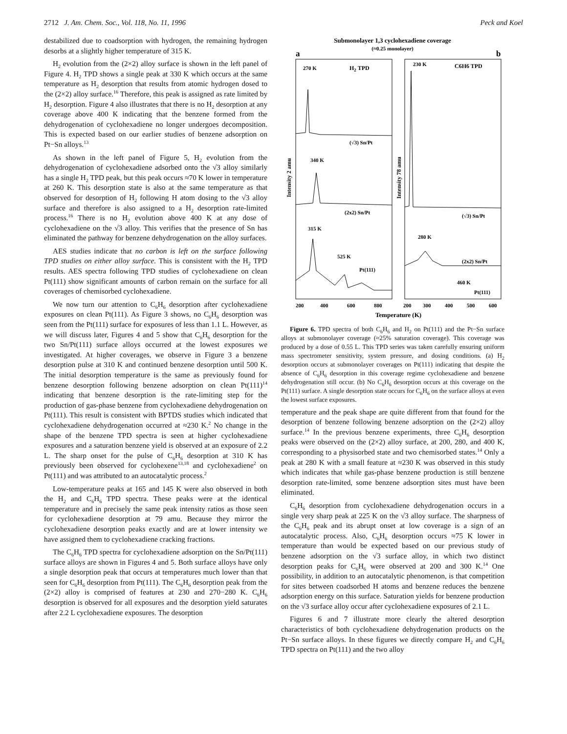2712 J. Am. Chem. Soc., Vol. 118, No. 11, 1996 Peck and Koel
destabilized due to coadsorption with hydrogen, the remaining hydrogen desorbs at a slightly higher temperature of 315 K.
H<sub>2</sub> evolution from the (2×2) alloy surface is shown in the left panel of Figure 4. H<sub>2</sub> TPD shows a single peak at 330 K which occurs at the same temperature as H<sub>2</sub> desorption that results from atomic hydrogen dosed to the (2×2) alloy surface.<sup>16</sup> Therefore, this peak is assigned as rate limited by H<sub>2</sub> desorption. Figure 4 also illustrates that there is no H<sub>2</sub> desorption at any coverage above 400 K indicating that the benzene formed from the dehydrogenation of cyclohexadiene no longer undergoes decomposition. This is expected based on our earlier studies of benzene adsorption on Pt−Sn alloys.<sup>13</sup>
As shown in the left panel of Figure 5, H<sub>2</sub> evolution from the dehydrogenation of cyclohexadiene adsorbed onto the √3 alloy similarly has a single H<sub>2</sub> TPD peak, but this peak occurs ≈70 K lower in temperature at 260 K. This desorption state is also at the same temperature as that observed for desorption of H<sub>2</sub> following H atom dosing to the √3 alloy surface and therefore is also assigned to a H<sub>2</sub> desorption rate-limited process.<sup>16</sup> There is no H<sub>2</sub> evolution above 400 K at any dose of cyclohexadiene on the √3 alloy. This verifies that the presence of Sn has eliminated the pathway for benzene dehydrogenation on the alloy surfaces.
AES studies indicate that no carbon is left on the surface following TPD studies on either alloy surface. This is consistent with the H<sub>2</sub> TPD results. AES spectra following TPD studies of cyclohexadiene on clean Pt(111) show significant amounts of carbon remain on the surface for all coverages of chemisorbed cyclohexadiene.
We now turn our attention to C<sub>6</sub>H<sub>6</sub> desorption after cyclohexadiene exposures on clean Pt(111). As Figure 3 shows, no C<sub>6</sub>H<sub>6</sub> desorption was seen from the Pt(111) surface for exposures of less than 1.1 L. However, as we will discuss later, Figures 4 and 5 show that C<sub>6</sub>H<sub>6</sub> desorption for the two Sn/Pt(111) surface alloys occurred at the lowest exposures we investigated. At higher coverages, we observe in Figure 3 a benzene desorption pulse at 310 K and continued benzene desorption until 500 K. The initial desorption temperature is the same as previously found for benzene desorption following benzene adsorption on clean Pt(111)<sup>14</sup> indicating that benzene desorption is the rate-limiting step for the production of gas-phase benzene from cyclohexadiene dehydrogenation on Pt(111). This result is consistent with BPTDS studies which indicated that cyclohexadiene dehydrogenation occurred at ≈230 K.<sup>2</sup> No change in the shape of the benzene TPD spectra is seen at higher cyclohexadiene exposures and a saturation benzene yield is observed at an exposure of 2.2 L. The sharp onset for the pulse of C<sub>6</sub>H<sub>6</sub> desorption at 310 K has previously been observed for cyclohexene<sup>13,18</sup> and cyclohexadiene<sup>2</sup> on Pt(111) and was attributed to an autocatalytic process.<sup>2</sup>
Low-temperature peaks at 165 and 145 K were also observed in both the H<sub>2</sub> and C<sub>6</sub>H<sub>6</sub> TPD spectra. These peaks were at the identical temperature and in precisely the same peak intensity ratios as those seen for cyclohexadiene desorption at 79 amu. Because they mirror the cyclohexadiene desorption peaks exactly and are at lower intensity we have assigned them to cyclohexadiene cracking fractions.
The C<sub>6</sub>H<sub>6</sub> TPD spectra for cyclohexadiene adsorption on the Sn/Pt(111) surface alloys are shown in Figures 4 and 5. Both surface alloys have only a single desorption peak that occurs at temperatures much lower than that seen for C<sub>6</sub>H<sub>6</sub> desorption from Pt(111). The C<sub>6</sub>H<sub>6</sub> desorption peak from the (2×2) alloy is comprised of features at 230 and 270−280 K. C<sub>6</sub>H<sub>6</sub> desorption is observed for all exposures and the desorption yield saturates after 2.2 L cyclohexadiene exposures. The desorption
Submonolayer 1,3 cyclohexadiene coverage
(≈0.25 monolayer)
a
b
270 K
H2 TPD
230 K
C6H6 TPD
(√3) Sn/Pt
340 K
(2x2) Sn/Pt
315 K
525 K
Pt(111)
(√3) Sn/Pt
280 K
(2x2) Sn/Pt
460 K
Pt(111)
Intensity 2 amu
Intensity 78 amu
200
400
600
800
200
300
400
500
600
Temperature (K)
Figure 6. TPD spectra of both C<sub>6</sub>H<sub>6</sub> and H<sub>2</sub> on Pt(111) and the Pt−Sn surface alloys at submonolayer coverage (≈25% saturation coverage). This coverage was produced by a dose of 0.55 L. This TPD series was taken carefully ensuring uniform mass spectrometer sensitivity, system pressure, and dosing conditions. (a) H<sub>2</sub> desorption occurs at submonolayer coverages on Pt(111) indicating that despite the absence of C<sub>6</sub>H<sub>6</sub> desorption in this coverage regime cyclohexadiene and benzene dehydrogenation still occur. (b) No C<sub>6</sub>H<sub>6</sub> desorption occurs at this coverage on the Pt(111) surface. A single desorption state occurs for C<sub>6</sub>H<sub>6</sub> on the surface alloys at even the lowest surface exposures.
temperature and the peak shape are quite different from that found for the desorption of benzene following benzene adsorption on the (2×2) alloy surface.<sup>14</sup> In the previous benzene experiments, three C<sub>6</sub>H<sub>6</sub> desorption peaks were observed on the (2×2) alloy surface, at 200, 280, and 400 K, corresponding to a physisorbed state and two chemisorbed states.<sup>14</sup> Only a peak at 280 K with a small feature at ≈230 K was observed in this study which indicates that while gas-phase benzene production is still benzene desorption rate-limited, some benzene adsorption sites must have been eliminated.
C<sub>6</sub>H<sub>6</sub> desorption from cyclohexadiene dehydrogenation occurs in a single very sharp peak at 225 K on the √3 alloy surface. The sharpness of the C<sub>6</sub>H<sub>6</sub> peak and its abrupt onset at low coverage is a sign of an autocatalytic process. Also, C<sub>6</sub>H<sub>6</sub> desorption occurs ≈75 K lower in temperature than would be expected based on our previous study of benzene adsorption on the √3 surface alloy, in which two distinct desorption peaks for C<sub>6</sub>H<sub>6</sub> were observed at 200 and 300 K.<sup>14</sup> One possibility, in addition to an autocatalytic phenomenon, is that competition for sites between coadsorbed H atoms and benzene reduces the benzene adsorption energy on this surface. Saturation yields for benzene production on the √3 surface alloy occur after cyclohexadiene exposures of 2.1 L.
Figures 6 and 7 illustrate more clearly the altered desorption characteristics of both cyclohexadiene dehydrogenation products on the Pt−Sn surface alloys. In these figures we directly compare H<sub>2</sub> and C<sub>6</sub>H<sub>6</sub> TPD spectra on Pt(111) and the two alloy